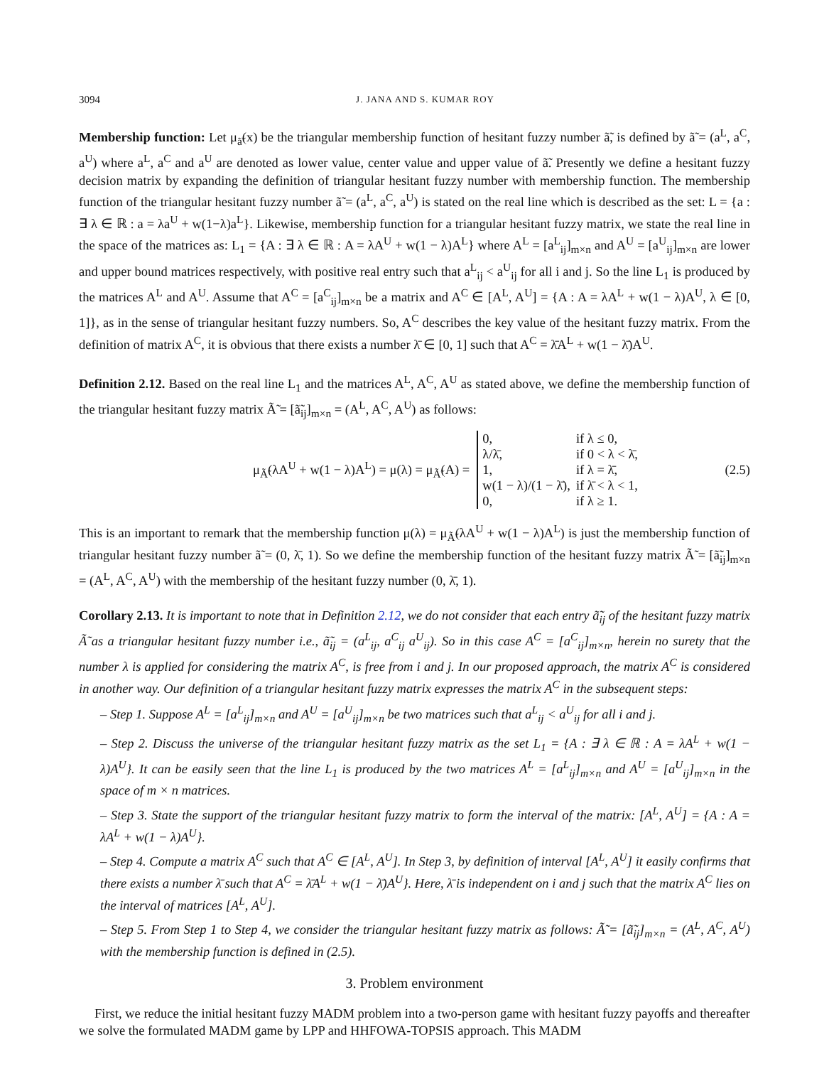3094 J. JANA AND S. KUMAR ROY
Membership function: Let μ<sub>ã̃</sub>(x) be the triangular membership function of hesitant fuzzy number ã̃, is defined by ã̃ = (a<sup>L</sup>, a<sup>C</sup>, a<sup>U</sup>) where a<sup>L</sup>, a<sup>C</sup> and a<sup>U</sup> are denoted as lower value, center value and upper value of ã̃. Presently we define a hesitant fuzzy decision matrix by expanding the definition of triangular hesitant fuzzy number with membership function. The membership function of the triangular hesitant fuzzy number ã̃ = (a<sup>L</sup>, a<sup>C</sup>, a<sup>U</sup>) is stated on the real line which is described as the set: L = {a : ∃ λ ∈ ℝ : a = λa<sup>U</sup> + w(1−λ)a<sup>L</sup>}. Likewise, membership function for a triangular hesitant fuzzy matrix, we state the real line in the space of the matrices as: L<sub>1</sub> = {A : ∃ λ ∈ ℝ : A = λA<sup>U</sup> + w(1 − λ)A<sup>L</sup>} where A<sup>L</sup> = [a<sup>L</sup><sub>ij</sub>]<sub>m×n</sub> and A<sup>U</sup> = [a<sup>U</sup><sub>ij</sub>]<sub>m×n</sub> are lower and upper bound matrices respectively, with positive real entry such that a<sup>L</sup><sub>ij</sub> < a<sup>U</sup><sub>ij</sub> for all i and j. So the line L<sub>1</sub> is produced by the matrices A<sup>L</sup> and A<sup>U</sup>. Assume that A<sup>C</sup> = [a<sup>C</sup><sub>ij</sub>]<sub>m×n</sub> be a matrix and A<sup>C</sup> ∈ [A<sup>L</sup>, A<sup>U</sup>] = {A : A = λA<sup>L</sup> + w(1 − λ)A<sup>U</sup>, λ ∈ [0, 1]}, as in the sense of triangular hesitant fuzzy numbers. So, A<sup>C</sup> describes the key value of the hesitant fuzzy matrix. From the definition of matrix A<sup>C</sup>, it is obvious that there exists a number λ̄ ∈ [0, 1] such that A<sup>C</sup> = λ̄A<sup>L</sup> + w(1 − λ̄)A<sup>U</sup>.
Definition 2.12. Based on the real line L<sub>1</sub> and the matrices A<sup>L</sup>, A<sup>C</sup>, A<sup>U</sup> as stated above, we define the membership function of the triangular hesitant fuzzy matrix Ã̃ = [ã̃<sub>ij</sub>]<sub>m×n</sub> = (A<sup>L</sup>, A<sup>C</sup>, A<sup>U</sup>) as follows:
μ<sub>Ã̃</sub>(λA<sup>U</sup> + w(1 − λ)A<sup>L</sup>) = μ(λ) = μ<sub>Ã̃</sub>(A) =
| 0, | if λ ≤ 0, |
| λ/λ̄, | if 0 < λ < λ̄, |
| 1, | if λ = λ̄, |
| w(1 − λ)/(1 − λ̄), | if λ̄ < λ < 1, |
| 0, | if λ ≥ 1. |
(2.5)
This is an important to remark that the membership function μ(λ) = μ<sub>Ã̃</sub>(λA<sup>U</sup> + w(1 − λ)A<sup>L</sup>) is just the membership function of triangular hesitant fuzzy number ã̃ = (0, λ̄, 1). So we define the membership function of the hesitant fuzzy matrix Ã̃ = [ã̃<sub>ij</sub>]<sub>m×n</sub> = (A<sup>L</sup>, A<sup>C</sup>, A<sup>U</sup>) with the membership of the hesitant fuzzy number (0, λ̄, 1).
Corollary 2.13. It is important to note that in Definition 2.12, we do not consider that each entry ã̃<sub>ij</sub> of the hesitant fuzzy matrix Ã̃ as a triangular hesitant fuzzy number i.e., ã̃<sub>ij</sub> = (a<sup>L</sup><sub>ij</sub>, a<sup>C</sup><sub>ij</sub> a<sup>U</sup><sub>ij</sub>). So in this case A<sup>C</sup> = [a<sup>C</sup><sub>ij</sub>]<sub>m×n</sub>, herein no surety that the number λ is applied for considering the matrix A<sup>C</sup>, is free from i and j. In our proposed approach, the matrix A<sup>C</sup> is considered in another way. Our definition of a triangular hesitant fuzzy matrix expresses the matrix A<sup>C</sup> in the subsequent steps:
– Step 1. Suppose A<sup>L</sup> = [a<sup>L</sup><sub>ij</sub>]<sub>m×n</sub> and A<sup>U</sup> = [a<sup>U</sup><sub>ij</sub>]<sub>m×n</sub> be two matrices such that a<sup>L</sup><sub>ij</sub> < a<sup>U</sup><sub>ij</sub> for all i and j.
– Step 2. Discuss the universe of the triangular hesitant fuzzy matrix as the set L<sub>1</sub> = {A : ∃ λ ∈ ℝ : A = λA<sup>L</sup> + w(1 − λ)A<sup>U</sup>}. It can be easily seen that the line L<sub>1</sub> is produced by the two matrices A<sup>L</sup> = [a<sup>L</sup><sub>ij</sub>]<sub>m×n</sub> and A<sup>U</sup> = [a<sup>U</sup><sub>ij</sub>]<sub>m×n</sub> in the space of m × n matrices.
– Step 3. State the support of the triangular hesitant fuzzy matrix to form the interval of the matrix: [A<sup>L</sup>, A<sup>U</sup>] = {A : A = λA<sup>L</sup> + w(1 − λ)A<sup>U</sup>}.
– Step 4. Compute a matrix A<sup>C</sup> such that A<sup>C</sup> ∈ [A<sup>L</sup>, A<sup>U</sup>]. In Step 3, by definition of interval [A<sup>L</sup>, A<sup>U</sup>] it easily confirms that there exists a number λ̄ such that A<sup>C</sup> = λ̄A<sup>L</sup> + w(1 − λ̄)A<sup>U</sup>}. Here, λ̄ is independent on i and j such that the matrix A<sup>C</sup> lies on the interval of matrices [A<sup>L</sup>, A<sup>U</sup>].
– Step 5. From Step 1 to Step 4, we consider the triangular hesitant fuzzy matrix as follows: Ã̃ = [ã̃<sub>ij</sub>]<sub>m×n</sub> = (A<sup>L</sup>, A<sup>C</sup>, A<sup>U</sup>) with the membership function is defined in (2.5).
3. Problem environment
First, we reduce the initial hesitant fuzzy MADM problem into a two-person game with hesitant fuzzy payoffs and thereafter we solve the formulated MADM game by LPP and HHFOWA-TOPSIS approach. This MADM